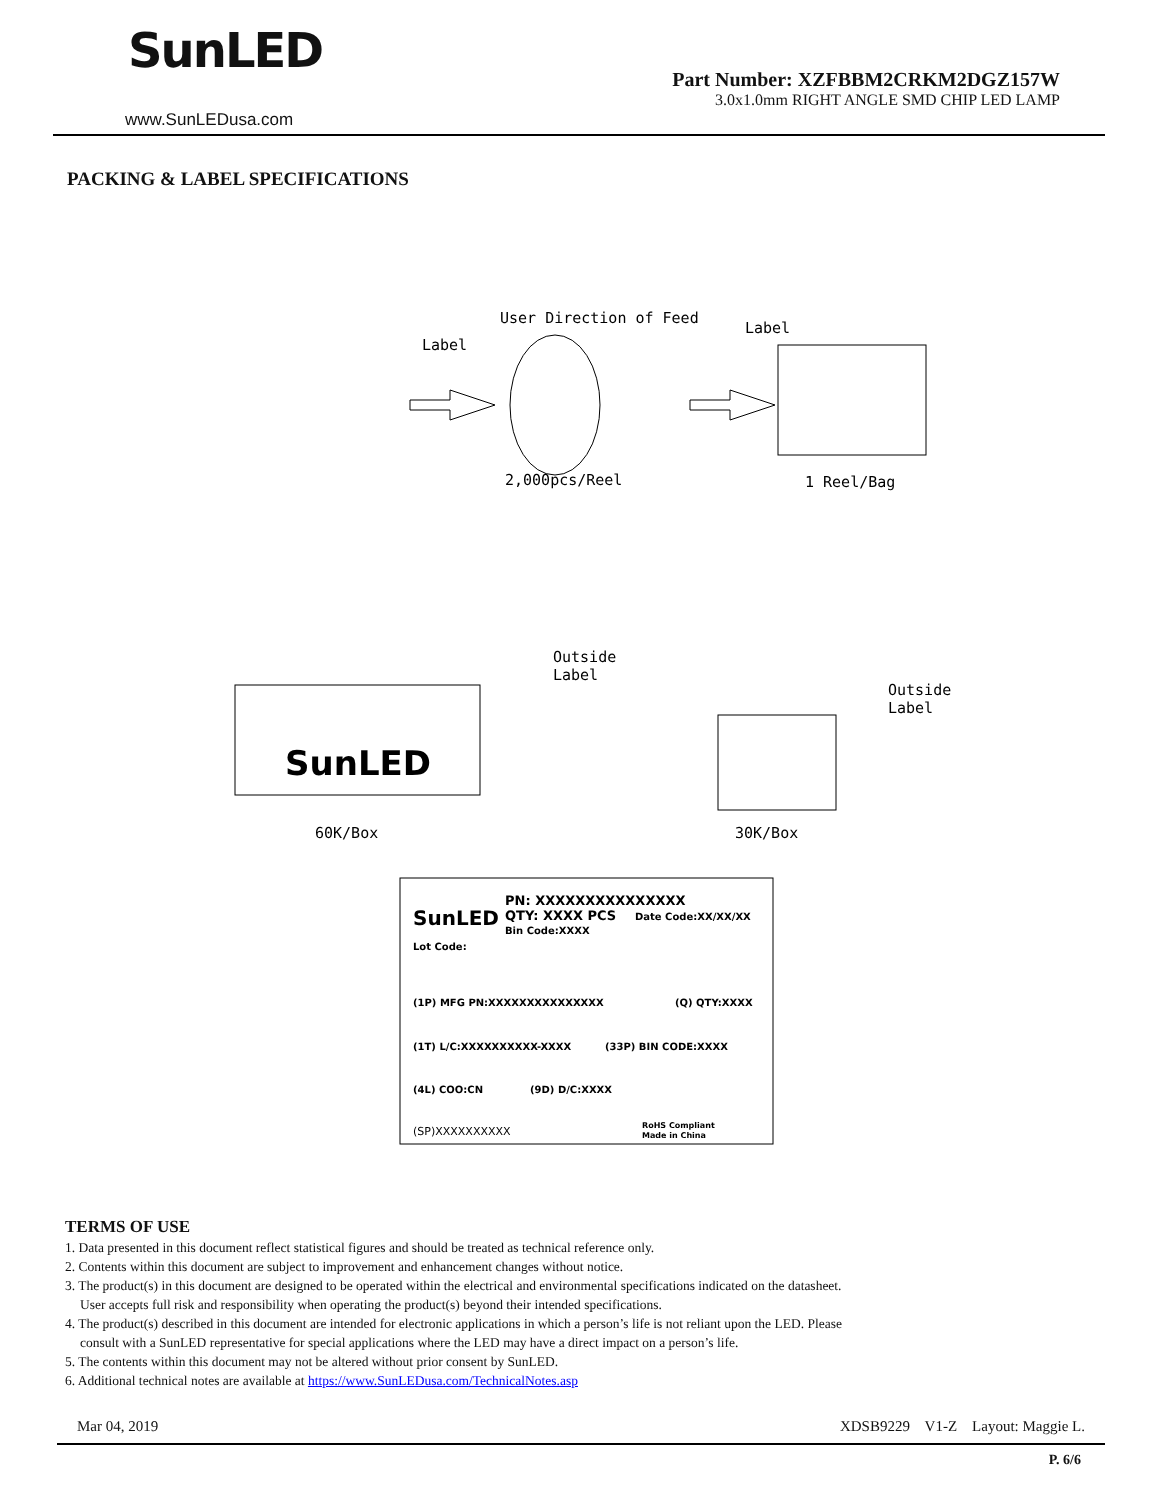SunLED
www.SunLEDusa.com
Part Number: XZFBBM2CRKM2DGZ157W
3.0x1.0mm RIGHT ANGLE SMD CHIP LED LAMP
PACKING & LABEL SPECIFICATIONS
User Direction of Feed
Label
Label
2,000pcs/Reel
1 Reel/Bag
SunLED
Outside
Label
Outside
Label
60K/Box
30K/Box
SunLED
PN: XXXXXXXXXXXXXXX
QTY: XXXX PCS
Date Code:XX/XX/XX
Bin Code:XXXX
Lot Code:
(1P) MFG PN:XXXXXXXXXXXXXXX
(Q) QTY:XXXX
(1T) L/C:XXXXXXXXXX-XXXX
(33P) BIN CODE:XXXX
(4L) COO:CN
(9D) D/C:XXXX
(SP)XXXXXXXXXX
RoHS Compliant
Made in China
TERMS OF USE
1. Data presented in this document reflect statistical figures and should be treated as technical reference only.
2. Contents within this document are subject to improvement and enhancement changes without notice.
3. The product(s) in this document are designed to be operated within the electrical and environmental specifications indicated on the datasheet.
User accepts full risk and responsibility when operating the product(s) beyond their intended specifications.
4. The product(s) described in this document are intended for electronic applications in which a person’s life is not reliant upon the LED. Please
consult with a SunLED representative for special applications where the LED may have a direct impact on a person’s life.
5. The contents within this document may not be altered without prior consent by SunLED.
6. Additional technical notes are available at https://www.SunLEDusa.com/TechnicalNotes.asp
Mar 04, 2019 XDSB9229 V1-Z Layout: Maggie L.
P. 6/6